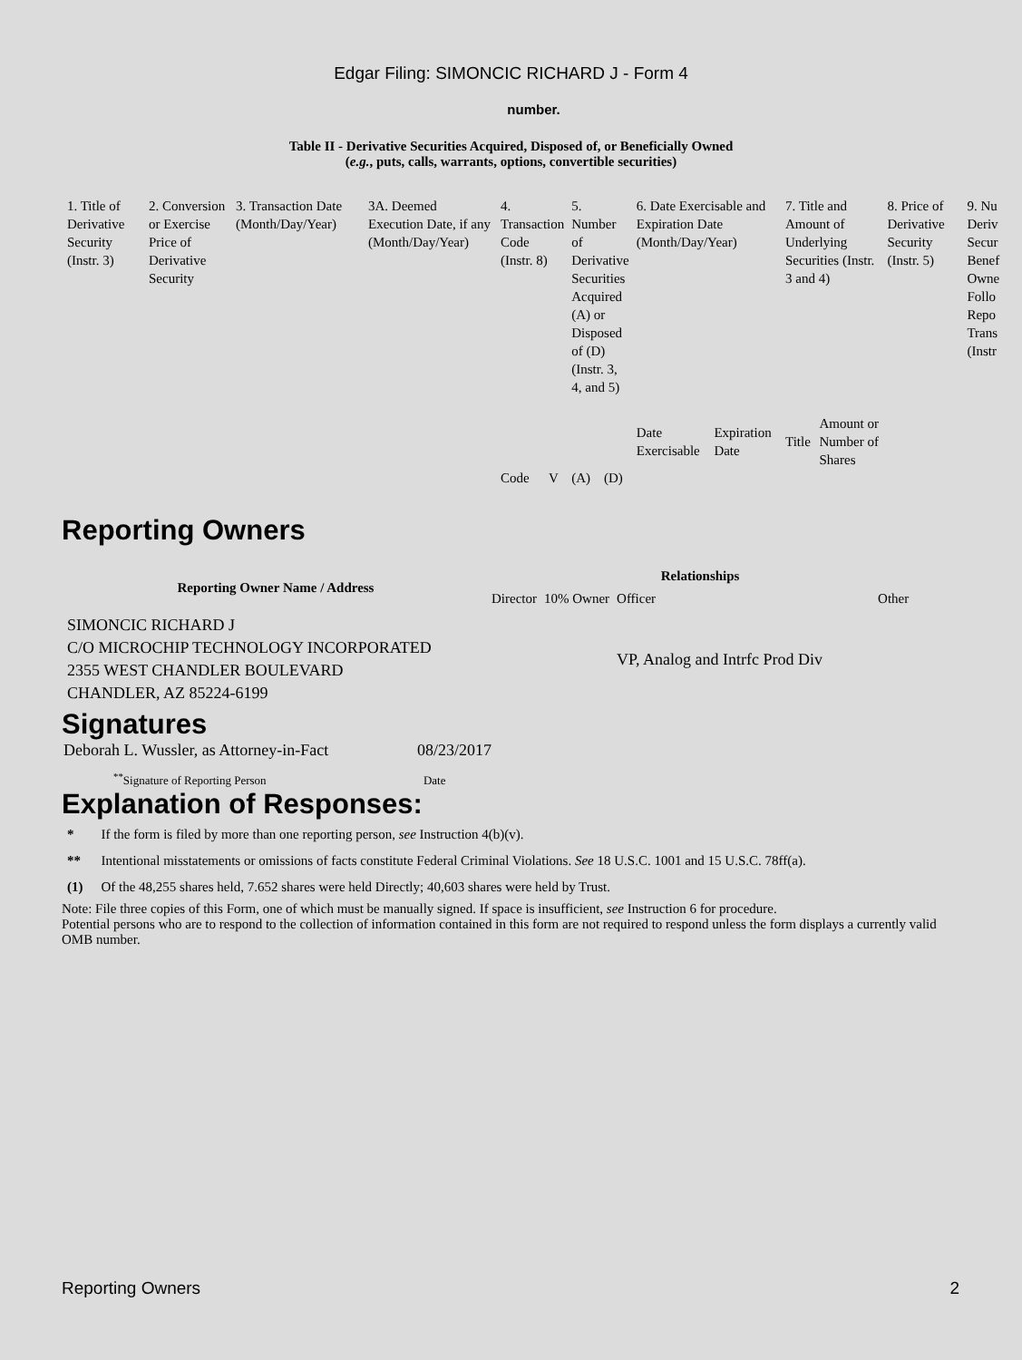Edgar Filing: SIMONCIC RICHARD J - Form 4
number.
Table II - Derivative Securities Acquired, Disposed of, or Beneficially Owned
(e.g., puts, calls, warrants, options, convertible securities)
| 1. Title of Derivative Security (Instr. 3) | 2. Conversion or Exercise Price of Derivative Security | 3. Transaction Date (Month/Day/Year) | 3A. Deemed Execution Date, if any (Month/Day/Year) | 4. Transaction Code (Instr. 8) | | 5. Number of Derivative Securities Acquired (A) or Disposed of (D) (Instr. 3, 4, and 5) | | 6. Date Exercisable and Expiration Date (Month/Day/Year) | | 7. Title and Amount of Underlying Securities (Instr. 3 and 4) | | 8. Price of Derivative Security (Instr. 5) | 9. Nu Deriv Secur Benef Owne Follo Repo Trans (Instr |
| | | | | | | | | Date Exercisable | Expiration Date | Title | Amount or Number of Shares | | |
| | | | | Code | V | (A) | (D) | | | | | | |
Reporting Owners
| Reporting Owner Name / Address | Relationships | | | |
| --- | --- | --- | --- | --- |
| | Director | 10% Owner | Officer | Other |
| SIMONCIC RICHARD J C/O MICROCHIP TECHNOLOGY INCORPORATED 2355 WEST CHANDLER BOULEVARD CHANDLER, AZ 85224-6199 | | | VP, Analog and Intrfc Prod Div | |
Signatures
Deborah L. Wussler, as Attorney-in-Fact
08/23/2017
<sup>**</sup> Signature of Reporting Person Date
Explanation of Responses:
| * | If the form is filed by more than one reporting person, see Instruction 4(b)(v). |
| ** | Intentional misstatements or omissions of facts constitute Federal Criminal Violations. See 18 U.S.C. 1001 and 15 U.S.C. 78ff(a). |
| (1) | Of the 48,255 shares held, 7.652 shares were held Directly; 40,603 shares were held by Trust. |
Note: File three copies of this Form, one of which must be manually signed. If space is insufficient, see Instruction 6 for procedure.
Potential persons who are to respond to the collection of information contained in this form are not required to respond unless the form displays a currently valid OMB number.
Reporting Owners 2